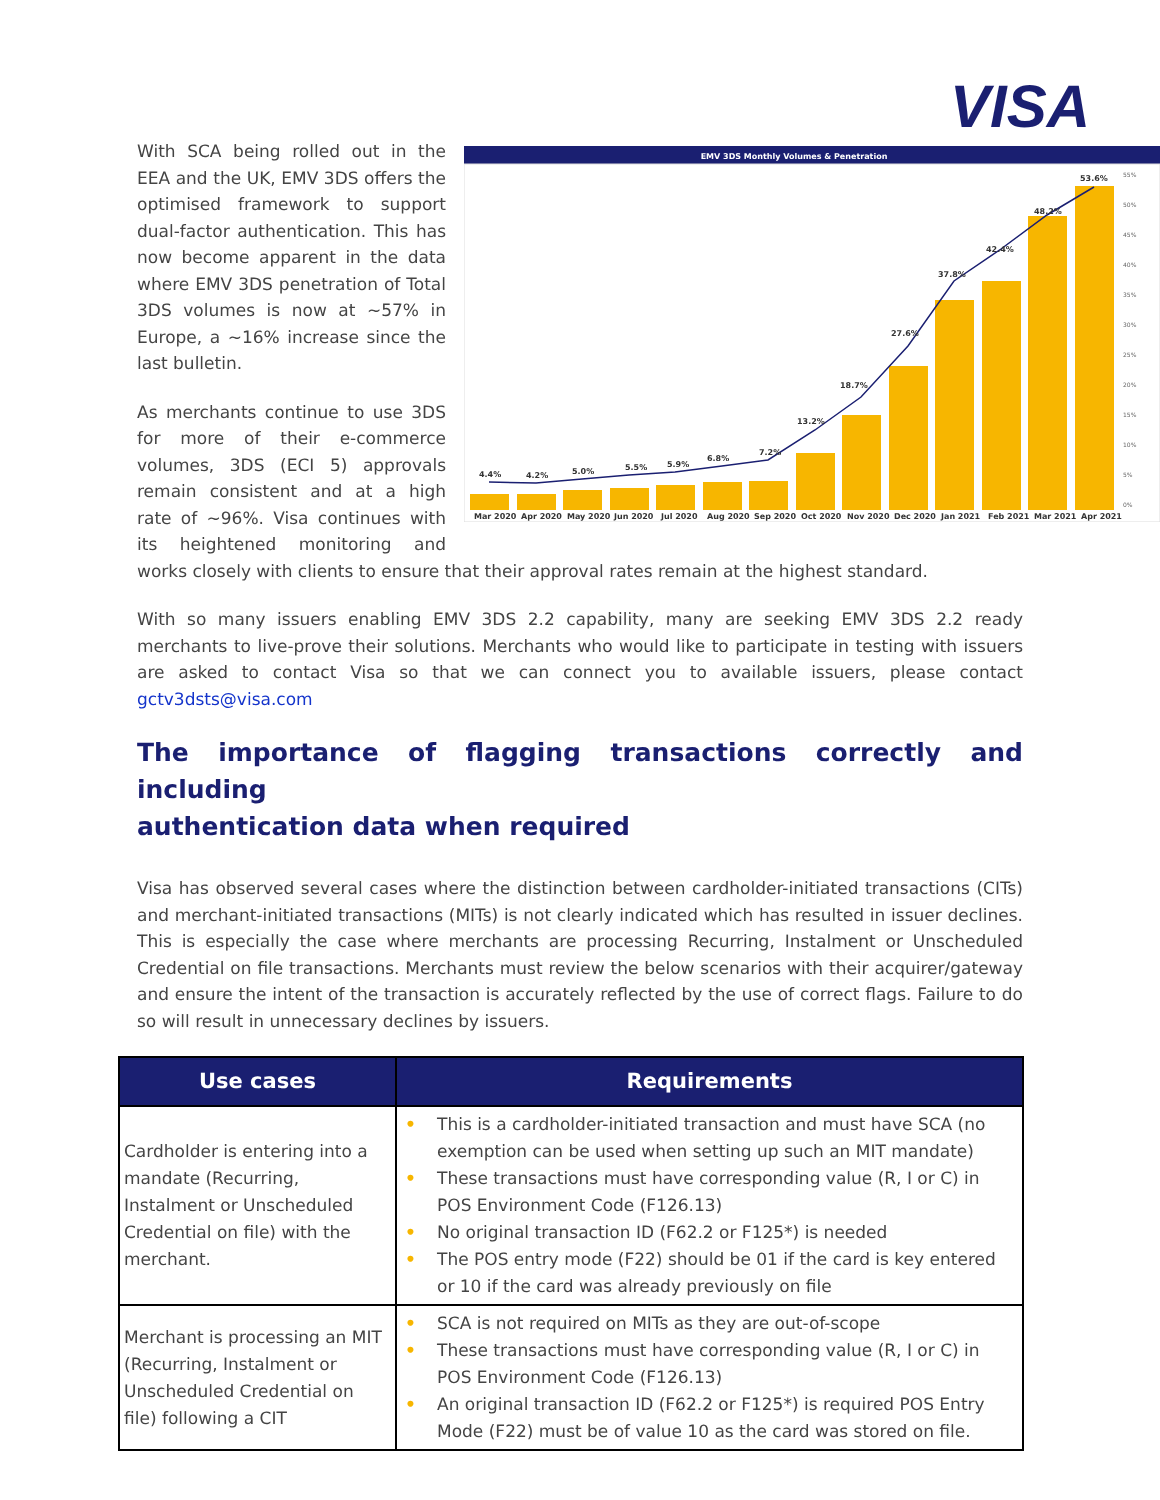VISA
EMV 3DS Monthly Volumes & Penetration
4.4%
4.2%
5.0%
5.5%
5.9%
6.8%
7.2%
13.2%
18.7%
27.6%
37.8%
42.4%
48.2%
53.6%
Mar 2020
Apr 2020
May 2020
Jun 2020
Jul 2020
Aug 2020
Sep 2020
Oct 2020
Nov 2020
Dec 2020
Jan 2021
Feb 2021
Mar 2021
Apr 2021
55%
50%
45%
40%
35%
30%
25%
20%
15%
10%
5%
0%
With SCA being rolled out in the EEA and the UK, EMV 3DS offers the optimised framework to support dual-factor authentication. This has now become apparent in the data where EMV 3DS penetration of Total 3DS volumes is now at ~57% in Europe, a ~16% increase since the last bulletin.
As merchants continue to use 3DS for more of their e-commerce volumes, 3DS (ECI 5) approvals remain consistent and at a high rate of ~96%. Visa continues with its heightened monitoring and works closely with clients to ensure that their approval rates remain at the highest standard.
With so many issuers enabling EMV 3DS 2.2 capability, many are seeking EMV 3DS 2.2 ready merchants to live-prove their solutions. Merchants who would like to participate in testing with issuers are asked to contact Visa so that we can connect you to available issuers, please contact gctv3dsts@visa.com
The importance of flagging transactions correctly and including
authentication data when required
Visa has observed several cases where the distinction between cardholder-initiated transactions (CITs) and merchant-initiated transactions (MITs) is not clearly indicated which has resulted in issuer declines. This is especially the case where merchants are processing Recurring, Instalment or Unscheduled Credential on file transactions. Merchants must review the below scenarios with their acquirer/gateway and ensure the intent of the transaction is accurately reflected by the use of correct flags. Failure to do so will result in unnecessary declines by issuers.
| Use cases | Requirements |
| --- | --- |
| Cardholder is entering into a mandate (Recurring, Instalment or Unscheduled Credential on file) with the merchant. | • This is a cardholder-initiated transaction and must have SCA (no exemption can be used when setting up such an MIT mandate) • These transactions must have corresponding value (R, I or C) in POS Environment Code (F126.13) • No original transaction ID (F62.2 or F125*) is needed • The POS entry mode (F22) should be 01 if the card is key entered or 10 if the card was already previously on file |
| Merchant is processing an MIT (Recurring, Instalment or Unscheduled Credential on file) following a CIT | • SCA is not required on MITs as they are out-of-scope • These transactions must have corresponding value (R, I or C) in POS Environment Code (F126.13) • An original transaction ID (F62.2 or F125*) is required POS Entry Mode (F22) must be of value 10 as the card was stored on file. |